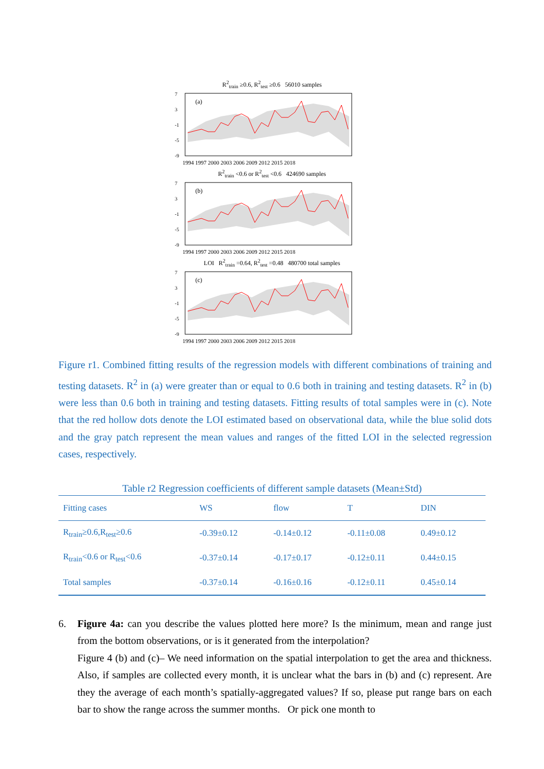R<sup>2</sup><sub>train</sub> ≥0.6, R<sup>2</sup><sub>test</sub> ≥0.6 56010 samples
7
3
-1
-5
-9
(a)
1994 1997 2000 2003 2006 2009 2012 2015 2018
R<sup>2</sup><sub>train</sub> <0.6 or R<sup>2</sup><sub>test</sub> <0.6 424690 samples
7
3
-1
-5
-9
(b)
1994 1997 2000 2003 2006 2009 2012 2015 2018
LOI R<sup>2</sup><sub>train</sub> =0.64, R<sup>2</sup><sub>test</sub> =0.48 480700 total samples
7
3
-1
-5
-9
(c)
1994 1997 2000 2003 2006 2009 2012 2015 2018
Figure r1. Combined fitting results of the regression models with different combinations of training and testing datasets. R<sup>2</sup> in (a) were greater than or equal to 0.6 both in training and testing datasets. R<sup>2</sup> in (b) were less than 0.6 both in training and testing datasets. Fitting results of total samples were in (c). Note that the red hollow dots denote the LOI estimated based on observational data, while the blue solid dots and the gray patch represent the mean values and ranges of the fitted LOI in the selected regression cases, respectively.
Table r2 Regression coefficients of different sample datasets (Mean±Std)
| Fitting cases | WS | flow | T | DIN |
| --- | --- | --- | --- | --- |
| R<sub>train</sub>≥0.6,R<sub>test</sub>≥0.6 | -0.39±0.12 | -0.14±0.12 | -0.11±0.08 | 0.49±0.12 |
| R<sub>train</sub><0.6 or R<sub>test</sub><0.6 | -0.37±0.14 | -0.17±0.17 | -0.12±0.11 | 0.44±0.15 |
| Total samples | -0.37±0.14 | -0.16±0.16 | -0.12±0.11 | 0.45±0.14 |
6. Figure 4a: can you describe the values plotted here more? Is the minimum, mean and range just from the bottom observations, or is it generated from the interpolation?
Figure 4 (b) and (c)– We need information on the spatial interpolation to get the area and thickness. Also, if samples are collected every month, it is unclear what the bars in (b) and (c) represent. Are they the average of each month’s spatially-aggregated values? If so, please put range bars on each bar to show the range across the summer months. Or pick one month to